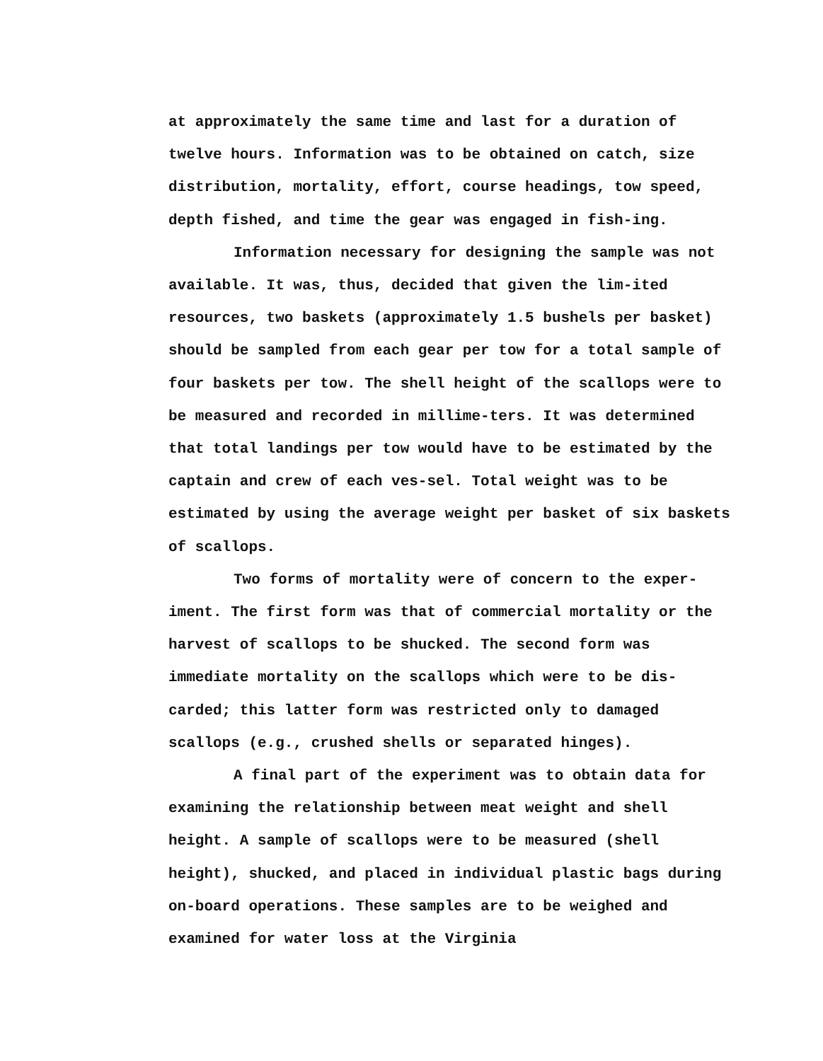at approximately the same time and last for a duration of twelve hours. Information was to be obtained on catch, size distribution, mortality, effort, course headings, tow speed, depth fished, and time the gear was engaged in fish-ing.
Information necessary for designing the sample was not available. It was, thus, decided that given the lim-ited resources, two baskets (approximately 1.5 bushels per basket) should be sampled from each gear per tow for a total sample of four baskets per tow. The shell height of the scallops were to be measured and recorded in millime-ters. It was determined that total landings per tow would have to be estimated by the captain and crew of each ves-sel. Total weight was to be estimated by using the average weight per basket of six baskets of scallops.
Two forms of mortality were of concern to the exper-iment. The first form was that of commercial mortality or the harvest of scallops to be shucked. The second form was immediate mortality on the scallops which were to be dis-carded; this latter form was restricted only to damaged scallops (e.g., crushed shells or separated hinges).
A final part of the experiment was to obtain data for examining the relationship between meat weight and shell height. A sample of scallops were to be measured (shell height), shucked, and placed in individual plastic bags during on-board operations. These samples are to be weighed and examined for water loss at the Virginia